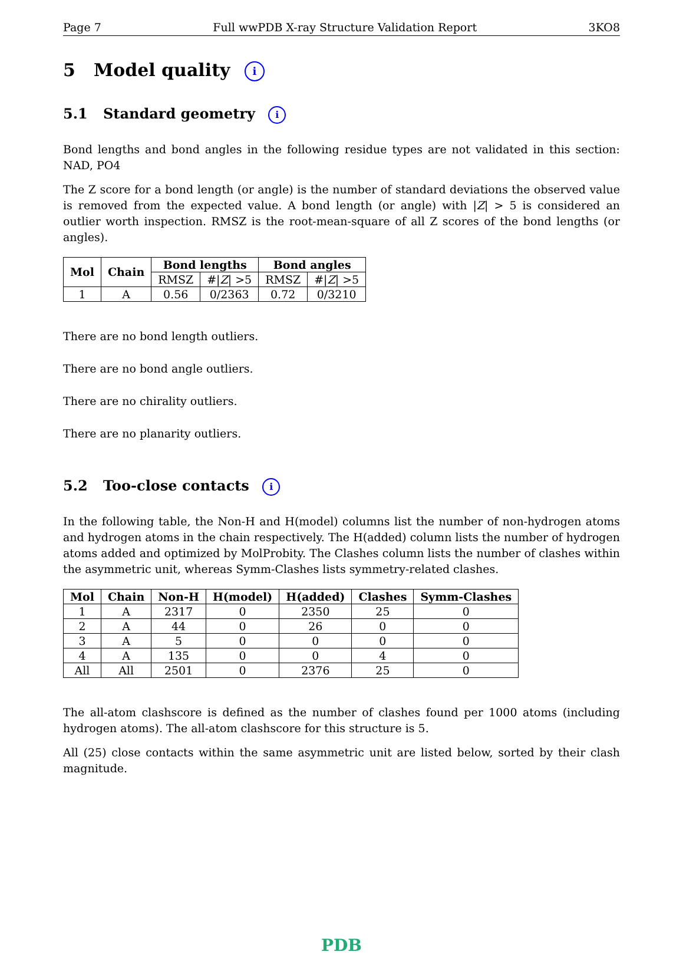Page 7 Full wwPDB X-ray Structure Validation Report 3KO8
5 Model quality i
5.1 Standard geometry i
Bond lengths and bond angles in the following residue types are not validated in this section: NAD, PO4
The Z score for a bond length (or angle) is the number of standard deviations the observed value is removed from the expected value. A bond length (or angle) with |Z| > 5 is considered an outlier worth inspection. RMSZ is the root-mean-square of all Z scores of the bond lengths (or angles).
| Mol | Chain | Bond lengths | | Bond angles | |
| --- | --- | --- | --- | --- | --- |
| | | RMSZ | #/ Z / >5 | RMSZ | #/ Z / >5 |
| 1 | A | 0.56 | 0/2363 | 0.72 | 0/3210 |
There are no bond length outliers.
There are no bond angle outliers.
There are no chirality outliers.
There are no planarity outliers.
5.2 Too-close contacts i
In the following table, the Non-H and H(model) columns list the number of non-hydrogen atoms and hydrogen atoms in the chain respectively. The H(added) column lists the number of hydrogen atoms added and optimized by MolProbity. The Clashes column lists the number of clashes within the asymmetric unit, whereas Symm-Clashes lists symmetry-related clashes.
| Mol | Chain | Non-H | H(model) | H(added) | Clashes | Symm-Clashes |
| --- | --- | --- | --- | --- | --- | --- |
| 1 | A | 2317 | 0 | 2350 | 25 | 0 |
| 2 | A | 44 | 0 | 26 | 0 | 0 |
| 3 | A | 5 | 0 | 0 | 0 | 0 |
| 4 | A | 135 | 0 | 0 | 4 | 0 |
| All | All | 2501 | 0 | 2376 | 25 | 0 |
The all-atom clashscore is defined as the number of clashes found per 1000 atoms (including hydrogen atoms). The all-atom clashscore for this structure is 5.
All (25) close contacts within the same asymmetric unit are listed below, sorted by their clash magnitude.
PDB